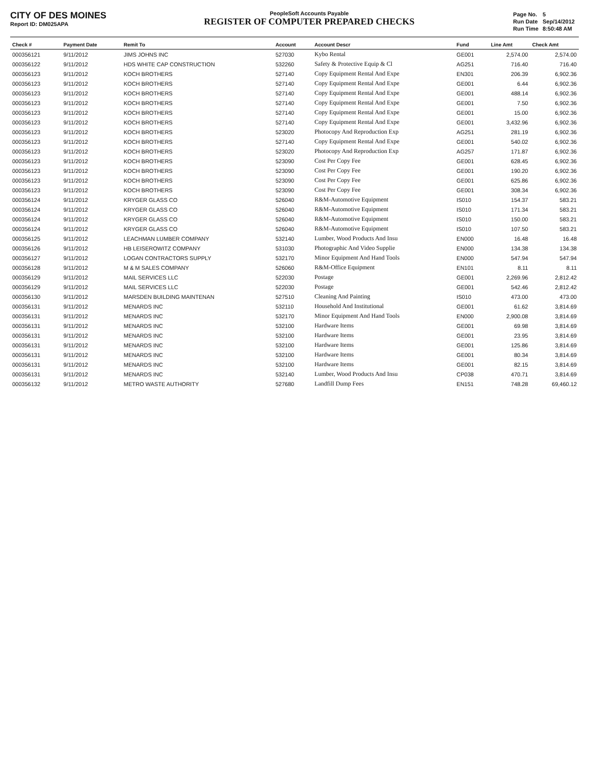CITY OF DES MOINES
Report ID: DM025APA
PeopleSoft Accounts Payable
REGISTER OF COMPUTER PREPARED CHECKS
| Page No. | 5 |
| Run Date | Sep/14/2012 |
| Run Time | 8:50:48 AM |
| Check # | Payment Date | Remit To | Account | Account Descr | Fund | Line Amt | Check Amt |
| --- | --- | --- | --- | --- | --- | --- | --- |
| 000356121 | 9/11/2012 | JIMS JOHNS INC | 527030 | Kybo Rental | GE001 | 2,574.00 | 2,574.00 |
| 000356122 | 9/11/2012 | HDS WHITE CAP CONSTRUCTION | 532260 | Safety & Protective Equip & Cl | AG251 | 716.40 | 716.40 |
| 000356123 | 9/11/2012 | KOCH BROTHERS | 527140 | Copy Equipment Rental And Expe | EN301 | 206.39 | 6,902.36 |
| 000356123 | 9/11/2012 | KOCH BROTHERS | 527140 | Copy Equipment Rental And Expe | GE001 | 6.44 | 6,902.36 |
| 000356123 | 9/11/2012 | KOCH BROTHERS | 527140 | Copy Equipment Rental And Expe | GE001 | 488.14 | 6,902.36 |
| 000356123 | 9/11/2012 | KOCH BROTHERS | 527140 | Copy Equipment Rental And Expe | GE001 | 7.50 | 6,902.36 |
| 000356123 | 9/11/2012 | KOCH BROTHERS | 527140 | Copy Equipment Rental And Expe | GE001 | 15.00 | 6,902.36 |
| 000356123 | 9/11/2012 | KOCH BROTHERS | 527140 | Copy Equipment Rental And Expe | GE001 | 3,432.96 | 6,902.36 |
| 000356123 | 9/11/2012 | KOCH BROTHERS | 523020 | Photocopy And Reproduction Exp | AG251 | 281.19 | 6,902.36 |
| 000356123 | 9/11/2012 | KOCH BROTHERS | 527140 | Copy Equipment Rental And Expe | GE001 | 540.02 | 6,902.36 |
| 000356123 | 9/11/2012 | KOCH BROTHERS | 523020 | Photocopy And Reproduction Exp | AG257 | 171.87 | 6,902.36 |
| 000356123 | 9/11/2012 | KOCH BROTHERS | 523090 | Cost Per Copy Fee | GE001 | 628.45 | 6,902.36 |
| 000356123 | 9/11/2012 | KOCH BROTHERS | 523090 | Cost Per Copy Fee | GE001 | 190.20 | 6,902.36 |
| 000356123 | 9/11/2012 | KOCH BROTHERS | 523090 | Cost Per Copy Fee | GE001 | 625.86 | 6,902.36 |
| 000356123 | 9/11/2012 | KOCH BROTHERS | 523090 | Cost Per Copy Fee | GE001 | 308.34 | 6,902.36 |
| 000356124 | 9/11/2012 | KRYGER GLASS CO | 526040 | R&M-Automotive Equipment | IS010 | 154.37 | 583.21 |
| 000356124 | 9/11/2012 | KRYGER GLASS CO | 526040 | R&M-Automotive Equipment | IS010 | 171.34 | 583.21 |
| 000356124 | 9/11/2012 | KRYGER GLASS CO | 526040 | R&M-Automotive Equipment | IS010 | 150.00 | 583.21 |
| 000356124 | 9/11/2012 | KRYGER GLASS CO | 526040 | R&M-Automotive Equipment | IS010 | 107.50 | 583.21 |
| 000356125 | 9/11/2012 | LEACHMAN LUMBER COMPANY | 532140 | Lumber, Wood Products And Insu | EN000 | 16.48 | 16.48 |
| 000356126 | 9/11/2012 | HB LEISEROWITZ COMPANY | 531030 | Photographic And Video Supplie | EN000 | 134.38 | 134.38 |
| 000356127 | 9/11/2012 | LOGAN CONTRACTORS SUPPLY | 532170 | Minor Equipment And Hand Tools | EN000 | 547.94 | 547.94 |
| 000356128 | 9/11/2012 | M & M SALES COMPANY | 526060 | R&M-Office Equipment | EN101 | 8.11 | 8.11 |
| 000356129 | 9/11/2012 | MAIL SERVICES LLC | 522030 | Postage | GE001 | 2,269.96 | 2,812.42 |
| 000356129 | 9/11/2012 | MAIL SERVICES LLC | 522030 | Postage | GE001 | 542.46 | 2,812.42 |
| 000356130 | 9/11/2012 | MARSDEN BUILDING MAINTENAN | 527510 | Cleaning And Painting | IS010 | 473.00 | 473.00 |
| 000356131 | 9/11/2012 | MENARDS INC | 532110 | Household And Institutional | GE001 | 61.62 | 3,814.69 |
| 000356131 | 9/11/2012 | MENARDS INC | 532170 | Minor Equipment And Hand Tools | EN000 | 2,900.08 | 3,814.69 |
| 000356131 | 9/11/2012 | MENARDS INC | 532100 | Hardware Items | GE001 | 69.98 | 3,814.69 |
| 000356131 | 9/11/2012 | MENARDS INC | 532100 | Hardware Items | GE001 | 23.95 | 3,814.69 |
| 000356131 | 9/11/2012 | MENARDS INC | 532100 | Hardware Items | GE001 | 125.86 | 3,814.69 |
| 000356131 | 9/11/2012 | MENARDS INC | 532100 | Hardware Items | GE001 | 80.34 | 3,814.69 |
| 000356131 | 9/11/2012 | MENARDS INC | 532100 | Hardware Items | GE001 | 82.15 | 3,814.69 |
| 000356131 | 9/11/2012 | MENARDS INC | 532140 | Lumber, Wood Products And Insu | CP038 | 470.71 | 3,814.69 |
| 000356132 | 9/11/2012 | METRO WASTE AUTHORITY | 527680 | Landfill Dump Fees | EN151 | 748.28 | 69,460.12 |